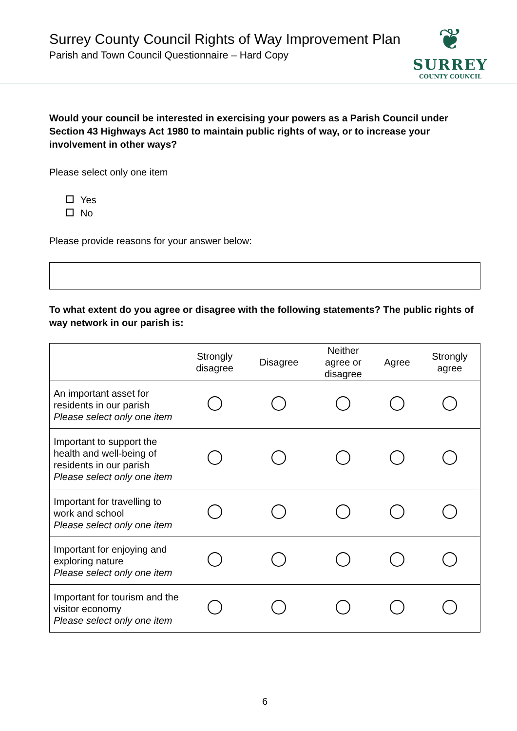Surrey County Council Rights of Way Improvement Plan
Parish and Town Council Questionnaire – Hard Copy
❦
SURREY
COUNTY COUNCIL
Would your council be interested in exercising your powers as a Parish Council under Section 43 Highways Act 1980 to maintain public rights of way, or to increase your involvement in other ways?
Please select only one item
Yes
No
Please provide reasons for your answer below:
To what extent do you agree or disagree with the following statements? The public rights of way network in our parish is:
| | Strongly disagree | Disagree | Neither agree or disagree | Agree | Strongly agree |
| --- | --- | --- | --- | --- | --- |
| An important asset for residents in our parish Please select only one item | | | | | |
| Important to support the health and well-being of residents in our parish Please select only one item | | | | | |
| Important for travelling to work and school Please select only one item | | | | | |
| Important for enjoying and exploring nature Please select only one item | | | | | |
| Important for tourism and the visitor economy Please select only one item | | | | | |
6